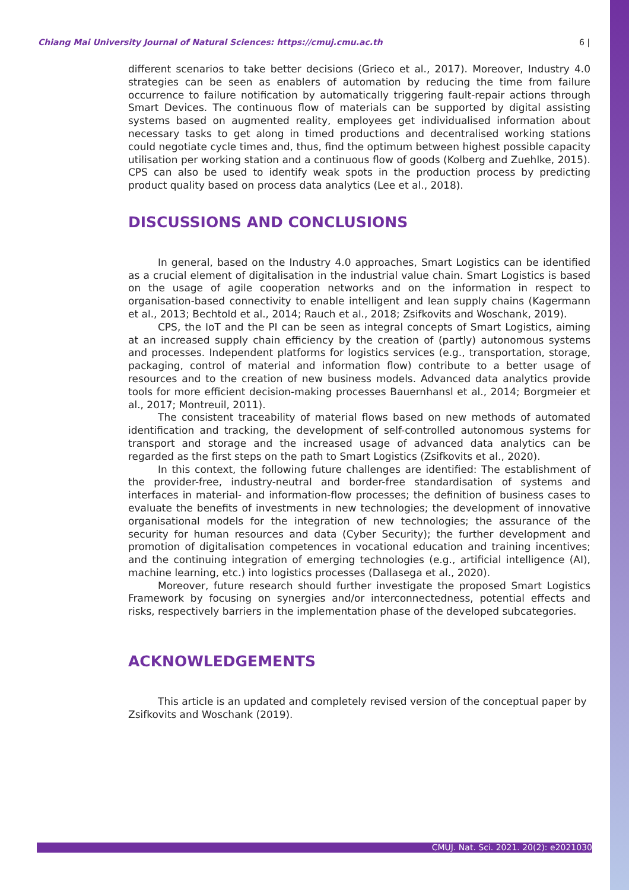Chiang Mai University Journal of Natural Sciences: https://cmuj.cmu.ac.th 6 |
different scenarios to take better decisions (Grieco et al., 2017). Moreover, Industry 4.0 strategies can be seen as enablers of automation by reducing the time from failure occurrence to failure notification by automatically triggering fault-repair actions through Smart Devices. The continuous flow of materials can be supported by digital assisting systems based on augmented reality, employees get individualised information about necessary tasks to get along in timed productions and decentralised working stations could negotiate cycle times and, thus, find the optimum between highest possible capacity utilisation per working station and a continuous flow of goods (Kolberg and Zuehlke, 2015). CPS can also be used to identify weak spots in the production process by predicting product quality based on process data analytics (Lee et al., 2018).
DISCUSSIONS AND CONCLUSIONS
In general, based on the Industry 4.0 approaches, Smart Logistics can be identified as a crucial element of digitalisation in the industrial value chain. Smart Logistics is based on the usage of agile cooperation networks and on the information in respect to organisation-based connectivity to enable intelligent and lean supply chains (Kagermann et al., 2013; Bechtold et al., 2014; Rauch et al., 2018; Zsifkovits and Woschank, 2019).
CPS, the IoT and the PI can be seen as integral concepts of Smart Logistics, aiming at an increased supply chain efficiency by the creation of (partly) autonomous systems and processes. Independent platforms for logistics services (e.g., transportation, storage, packaging, control of material and information flow) contribute to a better usage of resources and to the creation of new business models. Advanced data analytics provide tools for more efficient decision-making processes Bauernhansl et al., 2014; Borgmeier et al., 2017; Montreuil, 2011).
The consistent traceability of material flows based on new methods of automated identification and tracking, the development of self-controlled autonomous systems for transport and storage and the increased usage of advanced data analytics can be regarded as the first steps on the path to Smart Logistics (Zsifkovits et al., 2020).
In this context, the following future challenges are identified: The establishment of the provider-free, industry-neutral and border-free standardisation of systems and interfaces in material- and information-flow processes; the definition of business cases to evaluate the benefits of investments in new technologies; the development of innovative organisational models for the integration of new technologies; the assurance of the security for human resources and data (Cyber Security); the further development and promotion of digitalisation competences in vocational education and training incentives; and the continuing integration of emerging technologies (e.g., artificial intelligence (AI), machine learning, etc.) into logistics processes (Dallasega et al., 2020).
Moreover, future research should further investigate the proposed Smart Logistics Framework by focusing on synergies and/or interconnectedness, potential effects and risks, respectively barriers in the implementation phase of the developed subcategories.
ACKNOWLEDGEMENTS
This article is an updated and completely revised version of the conceptual paper by Zsifkovits and Woschank (2019).
CMUJ. Nat. Sci. 2021. 20(2): e2021030